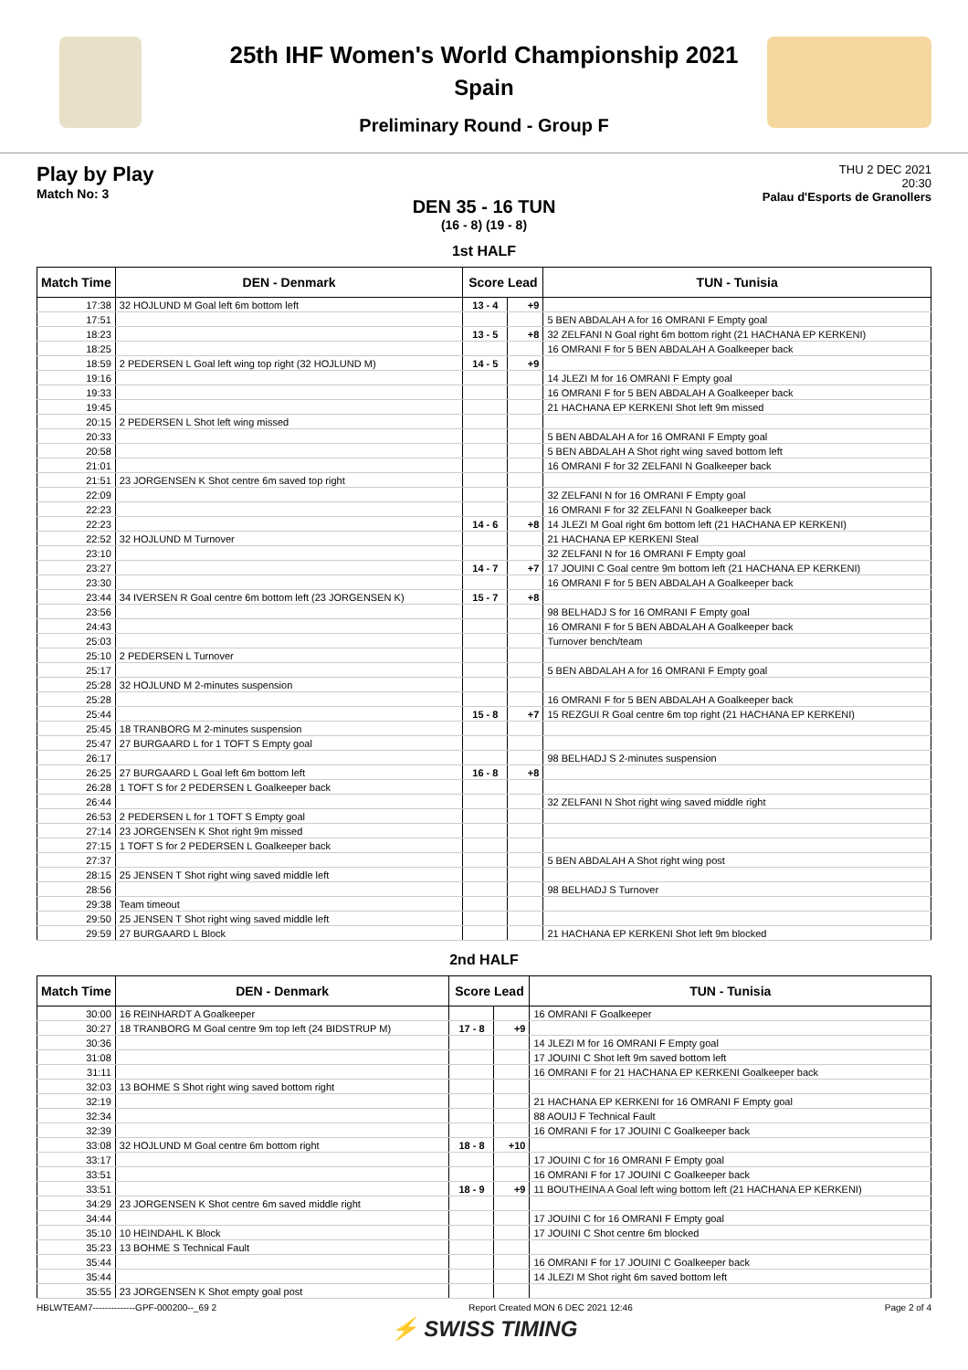25th IHF Women's World Championship 2021
Spain
Preliminary Round - Group F
Play by Play
Match No: 3
THU 2 DEC 2021
20:30
Palau d'Esports de Granollers
DEN 35 - 16 TUN
(16 - 8) (19 - 8)
1st HALF
| Match Time | DEN - Denmark | Score Lead | | TUN - Tunisia |
| --- | --- | --- | --- | --- |
| 17:38 | 32 HOJLUND M Goal left 6m bottom left | 13 - 4 | +9 | |
| 17:51 | | | | 5 BEN ABDALAH A for 16 OMRANI F Empty goal |
| 18:23 | | 13 - 5 | +8 | 32 ZELFANI N Goal right 6m bottom right (21 HACHANA EP KERKENI) |
| 18:25 | | | | 16 OMRANI F for 5 BEN ABDALAH A Goalkeeper back |
| 18:59 | 2 PEDERSEN L Goal left wing top right (32 HOJLUND M) | 14 - 5 | +9 | |
| 19:16 | | | | 14 JLEZI M for 16 OMRANI F Empty goal |
| 19:33 | | | | 16 OMRANI F for 5 BEN ABDALAH A Goalkeeper back |
| 19:45 | | | | 21 HACHANA EP KERKENI Shot left 9m missed |
| 20:15 | 2 PEDERSEN L Shot left wing missed | | | |
| 20:33 | | | | 5 BEN ABDALAH A for 16 OMRANI F Empty goal |
| 20:58 | | | | 5 BEN ABDALAH A Shot right wing saved bottom left |
| 21:01 | | | | 16 OMRANI F for 32 ZELFANI N Goalkeeper back |
| 21:51 | 23 JORGENSEN K Shot centre 6m saved top right | | | |
| 22:09 | | | | 32 ZELFANI N for 16 OMRANI F Empty goal |
| 22:23 | | | | 16 OMRANI F for 32 ZELFANI N Goalkeeper back |
| 22:23 | | 14 - 6 | +8 | 14 JLEZI M Goal right 6m bottom left (21 HACHANA EP KERKENI) |
| 22:52 | 32 HOJLUND M Turnover | | | 21 HACHANA EP KERKENI Steal |
| 23:10 | | | | 32 ZELFANI N for 16 OMRANI F Empty goal |
| 23:27 | | 14 - 7 | +7 | 17 JOUINI C Goal centre 9m bottom left (21 HACHANA EP KERKENI) |
| 23:30 | | | | 16 OMRANI F for 5 BEN ABDALAH A Goalkeeper back |
| 23:44 | 34 IVERSEN R Goal centre 6m bottom left (23 JORGENSEN K) | 15 - 7 | +8 | |
| 23:56 | | | | 98 BELHADJ S for 16 OMRANI F Empty goal |
| 24:43 | | | | 16 OMRANI F for 5 BEN ABDALAH A Goalkeeper back |
| 25:03 | | | | Turnover bench/team |
| 25:10 | 2 PEDERSEN L Turnover | | | |
| 25:17 | | | | 5 BEN ABDALAH A for 16 OMRANI F Empty goal |
| 25:28 | 32 HOJLUND M 2-minutes suspension | | | |
| 25:28 | | | | 16 OMRANI F for 5 BEN ABDALAH A Goalkeeper back |
| 25:44 | | 15 - 8 | +7 | 15 REZGUI R Goal centre 6m top right (21 HACHANA EP KERKENI) |
| 25:45 | 18 TRANBORG M 2-minutes suspension | | | |
| 25:47 | 27 BURGAARD L for 1 TOFT S Empty goal | | | |
| 26:17 | | | | 98 BELHADJ S 2-minutes suspension |
| 26:25 | 27 BURGAARD L Goal left 6m bottom left | 16 - 8 | +8 | |
| 26:28 | 1 TOFT S for 2 PEDERSEN L Goalkeeper back | | | |
| 26:44 | | | | 32 ZELFANI N Shot right wing saved middle right |
| 26:53 | 2 PEDERSEN L for 1 TOFT S Empty goal | | | |
| 27:14 | 23 JORGENSEN K Shot right 9m missed | | | |
| 27:15 | 1 TOFT S for 2 PEDERSEN L Goalkeeper back | | | |
| 27:37 | | | | 5 BEN ABDALAH A Shot right wing post |
| 28:15 | 25 JENSEN T Shot right wing saved middle left | | | |
| 28:56 | | | | 98 BELHADJ S Turnover |
| 29:38 | Team timeout | | | |
| 29:50 | 25 JENSEN T Shot right wing saved middle left | | | |
| 29:59 | 27 BURGAARD L Block | | | 21 HACHANA EP KERKENI Shot left 9m blocked |
2nd HALF
| Match Time | DEN - Denmark | Score Lead | | TUN - Tunisia |
| --- | --- | --- | --- | --- |
| 30:00 | 16 REINHARDT A Goalkeeper | | | 16 OMRANI F Goalkeeper |
| 30:27 | 18 TRANBORG M Goal centre 9m top left (24 BIDSTRUP M) | 17 - 8 | +9 | |
| 30:36 | | | | 14 JLEZI M for 16 OMRANI F Empty goal |
| 31:08 | | | | 17 JOUINI C Shot left 9m saved bottom left |
| 31:11 | | | | 16 OMRANI F for 21 HACHANA EP KERKENI Goalkeeper back |
| 32:03 | 13 BOHME S Shot right wing saved bottom right | | | |
| 32:19 | | | | 21 HACHANA EP KERKENI for 16 OMRANI F Empty goal |
| 32:34 | | | | 88 AOUIJ F Technical Fault |
| 32:39 | | | | 16 OMRANI F for 17 JOUINI C Goalkeeper back |
| 33:08 | 32 HOJLUND M Goal centre 6m bottom right | 18 - 8 | +10 | |
| 33:17 | | | | 17 JOUINI C for 16 OMRANI F Empty goal |
| 33:51 | | | | 16 OMRANI F for 17 JOUINI C Goalkeeper back |
| 33:51 | | 18 - 9 | +9 | 11 BOUTHEINA A Goal left wing bottom left (21 HACHANA EP KERKENI) |
| 34:29 | 23 JORGENSEN K Shot centre 6m saved middle right | | | |
| 34:44 | | | | 17 JOUINI C for 16 OMRANI F Empty goal |
| 35:10 | 10 HEINDAHL K Block | | | 17 JOUINI C Shot centre 6m blocked |
| 35:23 | 13 BOHME S Technical Fault | | | |
| 35:44 | | | | 16 OMRANI F for 17 JOUINI C Goalkeeper back |
| 35:44 | | | | 14 JLEZI M Shot right 6m saved bottom left |
| 35:55 | 23 JORGENSEN K Shot empty goal post | | | |
HBLWTEAM7--------------GPF-000200--_69 2 Report Created MON 6 DEC 2021 12:46 Page 2 of 4
⚡ SWISS TIMING